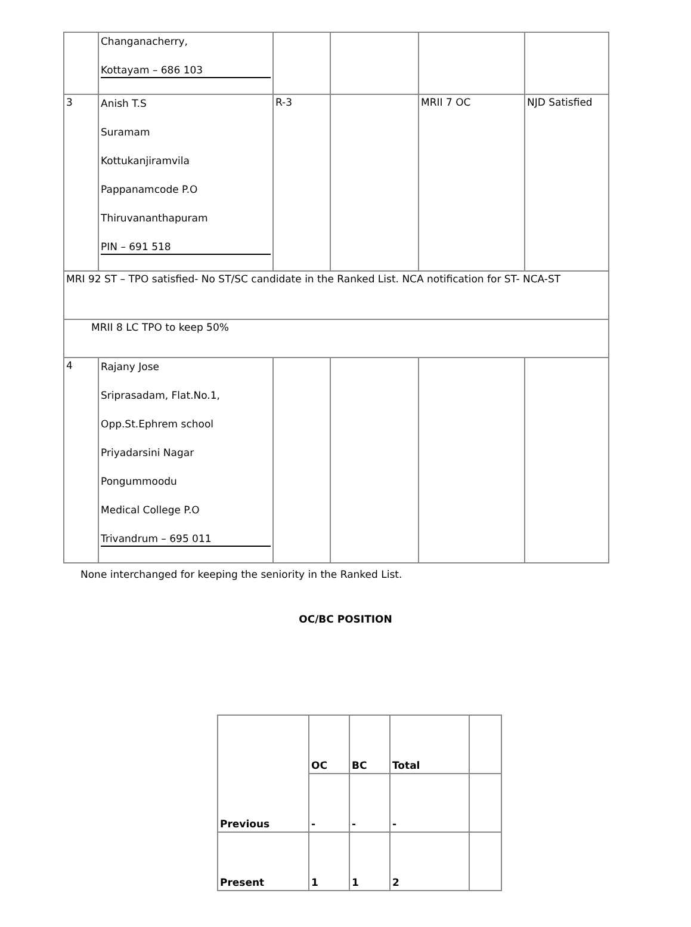| | Changanacherry, Kottayam – 686 103 | | | | |
| 3 | Anish T.S Suramam Kottukanjiramvila Pappanamcode P.O Thiruvananthapuram PIN – 691 518 | R-3 | | MRII 7 OC | NJD Satisfied |
| MRI 92 ST – TPO satisfied- No ST/SC candidate in the Ranked List. NCA notification for ST- NCA-ST | | | | | |
| MRII 8 LC TPO to keep 50% | | | | | |
| 4 | Rajany Jose Sriprasadam, Flat.No.1, Opp.St.Ephrem school Priyadarsini Nagar Pongummoodu Medical College P.O Trivandrum – 695 011 | | | | |
None interchanged for keeping the seniority in the Ranked List.
OC/BC POSITION
| Previous | OC | BC | Total | |
| | - | - | - | |
| Present | 1 | 1 | 2 | |